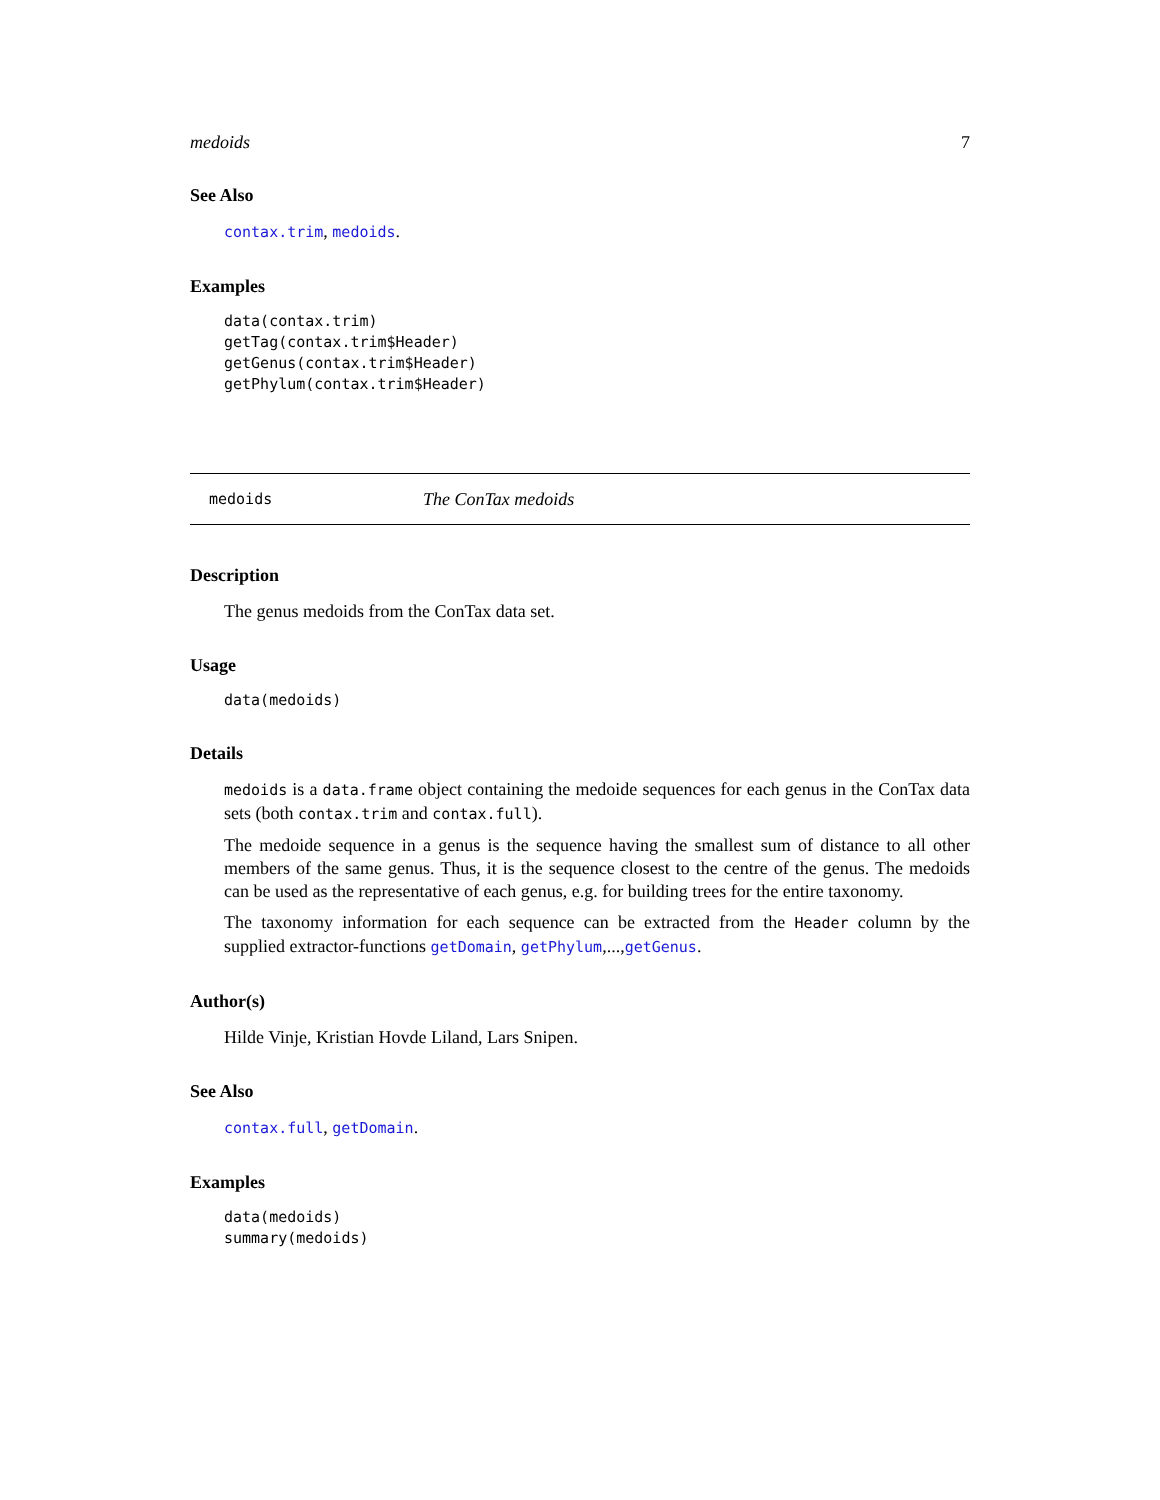medoids 7
See Also
contax.trim, medoids.
Examples
data(contax.trim)
getTag(contax.trim$Header)
getGenus(contax.trim$Header)
getPhylum(contax.trim$Header)
medoids The ConTax medoids
Description
The genus medoids from the ConTax data set.
Usage
data(medoids)
Details
medoids is a data.frame object containing the medoide sequences for each genus in the ConTax data sets (both contax.trim and contax.full).
The medoide sequence in a genus is the sequence having the smallest sum of distance to all other members of the same genus. Thus, it is the sequence closest to the centre of the genus. The medoids can be used as the representative of each genus, e.g. for building trees for the entire taxonomy.
The taxonomy information for each sequence can be extracted from the Header column by the supplied extractor-functions getDomain, getPhylum,...,getGenus.
Author(s)
Hilde Vinje, Kristian Hovde Liland, Lars Snipen.
See Also
contax.full, getDomain.
Examples
data(medoids)
summary(medoids)